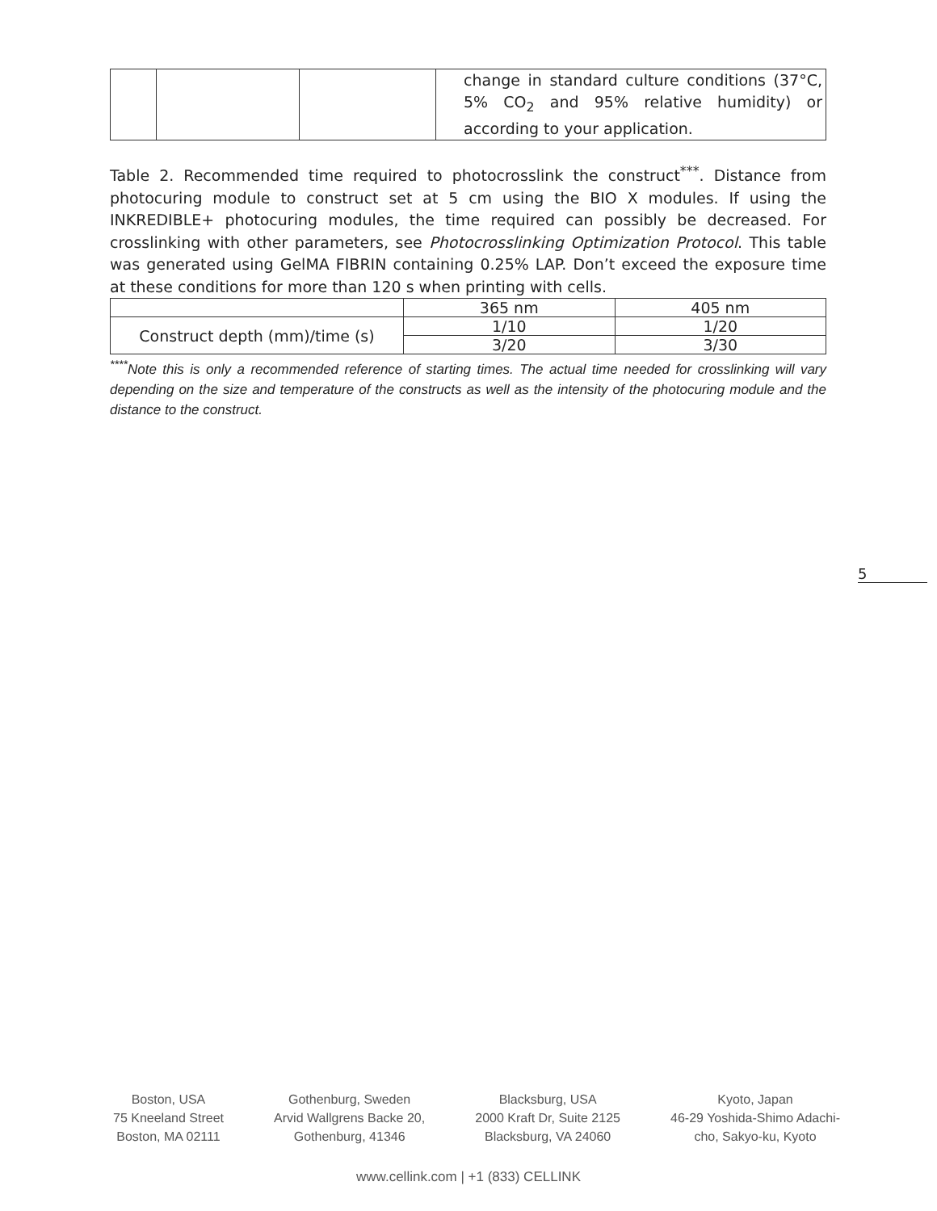| | | | change in standard culture conditions (37°C, 5% CO<sub>2</sub> and 95% relative humidity) or according to your application. |
Table 2. Recommended time required to photocrosslink the construct<sup>***</sup>. Distance from photocuring module to construct set at 5 cm using the BIO X modules. If using the INKREDIBLE+ photocuring modules, the time required can possibly be decreased. For crosslinking with other parameters, see Photocrosslinking Optimization Protocol. This table was generated using GelMA FIBRIN containing 0.25% LAP. Don’t exceed the exposure time at these conditions for more than 120 s when printing with cells.
| | 365 nm | 405 nm |
| Construct depth (mm)/time (s) | 1/10 | 1/20 |
| | 3/20 | 3/30 |
<sup>****</sup>Note this is only a recommended reference of starting times. The actual time needed for crosslinking will vary depending on the size and temperature of the constructs as well as the intensity of the photocuring module and the distance to the construct.
5
Boston, USA
75 Kneeland Street
Boston, MA 02111
Gothenburg, Sweden
Arvid Wallgrens Backe 20,
Gothenburg, 41346
Blacksburg, USA
2000 Kraft Dr, Suite 2125
Blacksburg, VA 24060
Kyoto, Japan
46-29 Yoshida-Shimo Adachi-
cho, Sakyo-ku, Kyoto
www.cellink.com | +1 (833) CELLINK